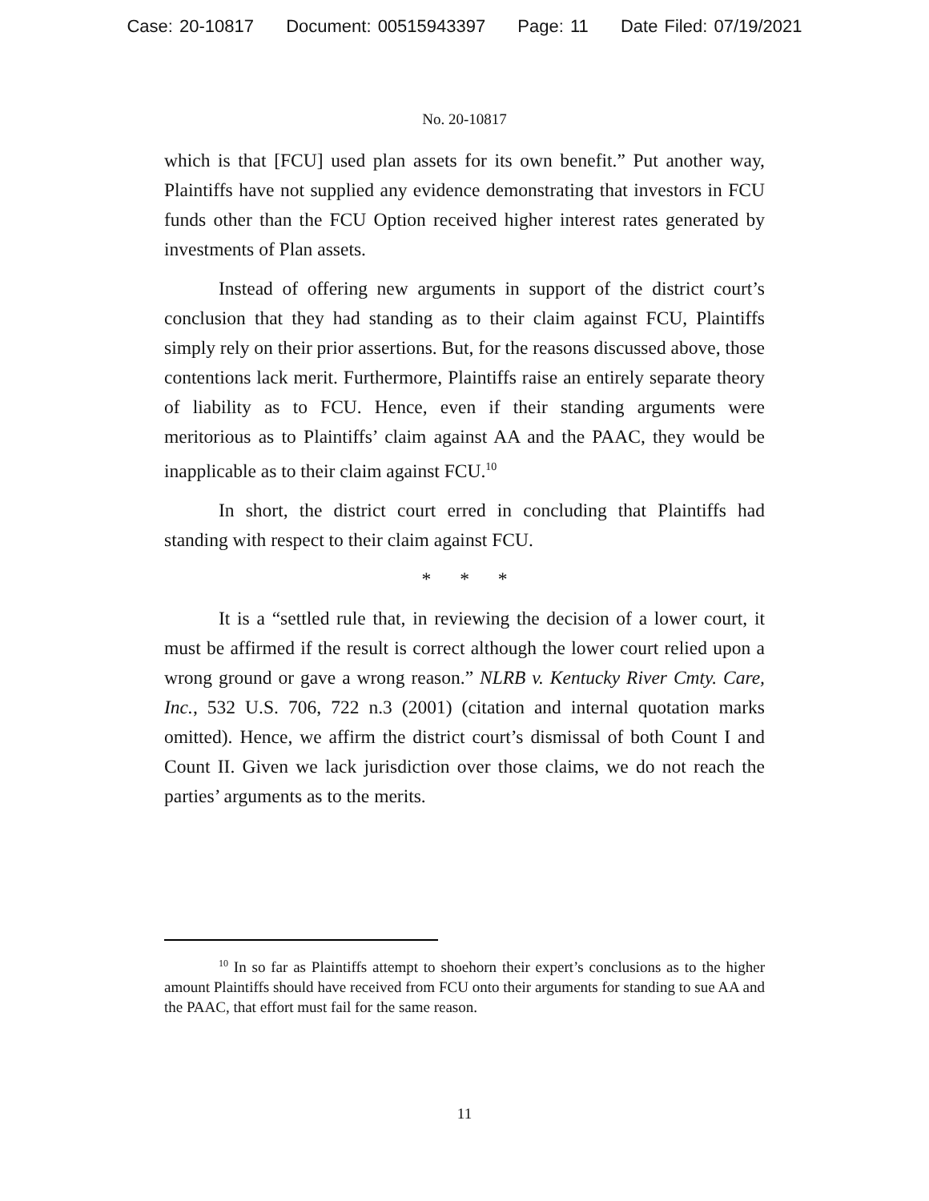Case: 20-10817 Document: 00515943397 Page: 11 Date Filed: 07/19/2021
No. 20-10817
which is that [FCU] used plan assets for its own benefit.” Put another way, Plaintiffs have not supplied any evidence demonstrating that investors in FCU funds other than the FCU Option received higher interest rates generated by investments of Plan assets.
Instead of offering new arguments in support of the district court’s conclusion that they had standing as to their claim against FCU, Plaintiffs simply rely on their prior assertions. But, for the reasons discussed above, those contentions lack merit. Furthermore, Plaintiffs raise an entirely separate theory of liability as to FCU. Hence, even if their standing arguments were meritorious as to Plaintiffs’ claim against AA and the PAAC, they would be inapplicable as to their claim against FCU.<sup>10</sup>
In short, the district court erred in concluding that Plaintiffs had standing with respect to their claim against FCU.
* * *
It is a “settled rule that, in reviewing the decision of a lower court, it must be affirmed if the result is correct although the lower court relied upon a wrong ground or gave a wrong reason.” NLRB v. Kentucky River Cmty. Care, Inc., 532 U.S. 706, 722 n.3 (2001) (citation and internal quotation marks omitted). Hence, we affirm the district court’s dismissal of both Count I and Count II. Given we lack jurisdiction over those claims, we do not reach the parties’ arguments as to the merits.
<sup>10</sup> In so far as Plaintiffs attempt to shoehorn their expert’s conclusions as to the higher amount Plaintiffs should have received from FCU onto their arguments for standing to sue AA and the PAAC, that effort must fail for the same reason.
11